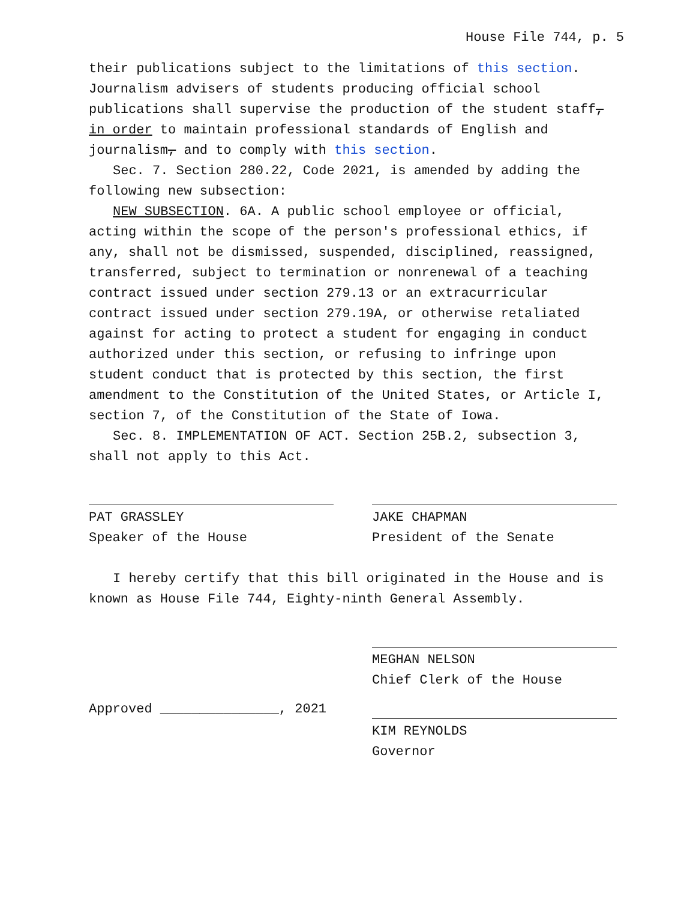House File 744, p. 5
their publications subject to the limitations of this section. Journalism advisers of students producing official school publications shall supervise the production of the student staff, in order to maintain professional standards of English and journalism, and to comply with this section.
Sec. 7. Section 280.22, Code 2021, is amended by adding the following new subsection:
NEW SUBSECTION. 6A. A public school employee or official, acting within the scope of the person's professional ethics, if any, shall not be dismissed, suspended, disciplined, reassigned, transferred, subject to termination or nonrenewal of a teaching contract issued under section 279.13 or an extracurricular contract issued under section 279.19A, or otherwise retaliated against for acting to protect a student for engaging in conduct authorized under this section, or refusing to infringe upon student conduct that is protected by this section, the first amendment to the Constitution of the United States, or Article I, section 7, of the Constitution of the State of Iowa.
Sec. 8. IMPLEMENTATION OF ACT. Section 25B.2, subsection 3, shall not apply to this Act.
PAT GRASSLEY
Speaker of the House
JAKE CHAPMAN
President of the Senate
I hereby certify that this bill originated in the House and is known as House File 744, Eighty-ninth General Assembly.
MEGHAN NELSON
Chief Clerk of the House
Approved _______________, 2021
KIM REYNOLDS
Governor